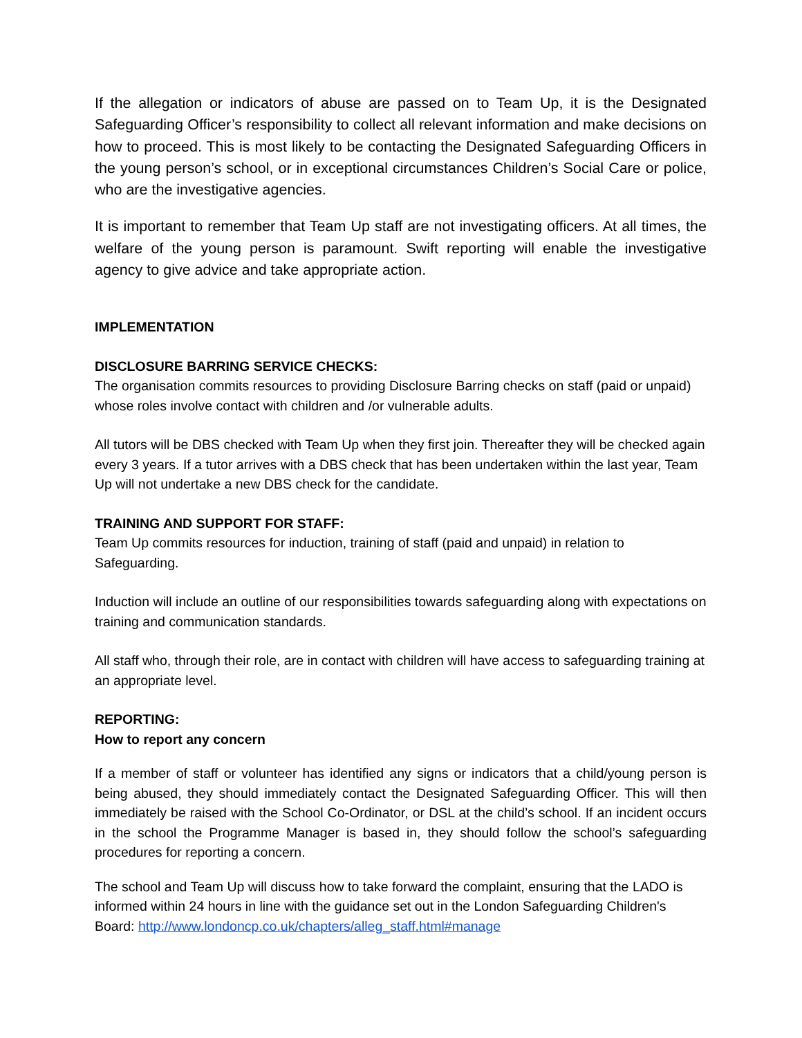If the allegation or indicators of abuse are passed on to Team Up, it is the Designated Safeguarding Officer’s responsibility to collect all relevant information and make decisions on how to proceed. This is most likely to be contacting the Designated Safeguarding Officers in the young person’s school, or in exceptional circumstances Children’s Social Care or police, who are the investigative agencies.
It is important to remember that Team Up staff are not investigating officers. At all times, the welfare of the young person is paramount. Swift reporting will enable the investigative agency to give advice and take appropriate action.
IMPLEMENTATION
DISCLOSURE BARRING SERVICE CHECKS:
The organisation commits resources to providing Disclosure Barring checks on staff (paid or unpaid) whose roles involve contact with children and /or vulnerable adults.
All tutors will be DBS checked with Team Up when they first join. Thereafter they will be checked again every 3 years. If a tutor arrives with a DBS check that has been undertaken within the last year, Team Up will not undertake a new DBS check for the candidate.
TRAINING AND SUPPORT FOR STAFF:
Team Up commits resources for induction, training of staff (paid and unpaid) in relation to Safeguarding.
Induction will include an outline of our responsibilities towards safeguarding along with expectations on training and communication standards.
All staff who, through their role, are in contact with children will have access to safeguarding training at an appropriate level.
REPORTING:
How to report any concern
If a member of staff or volunteer has identified any signs or indicators that a child/young person is being abused, they should immediately contact the Designated Safeguarding Officer. This will then immediately be raised with the School Co-Ordinator, or DSL at the child’s school. If an incident occurs in the school the Programme Manager is based in, they should follow the school’s safeguarding procedures for reporting a concern.
The school and Team Up will discuss how to take forward the complaint, ensuring that the LADO is informed within 24 hours in line with the guidance set out in the London Safeguarding Children's Board: http://www.londoncp.co.uk/chapters/alleg_staff.html#manage